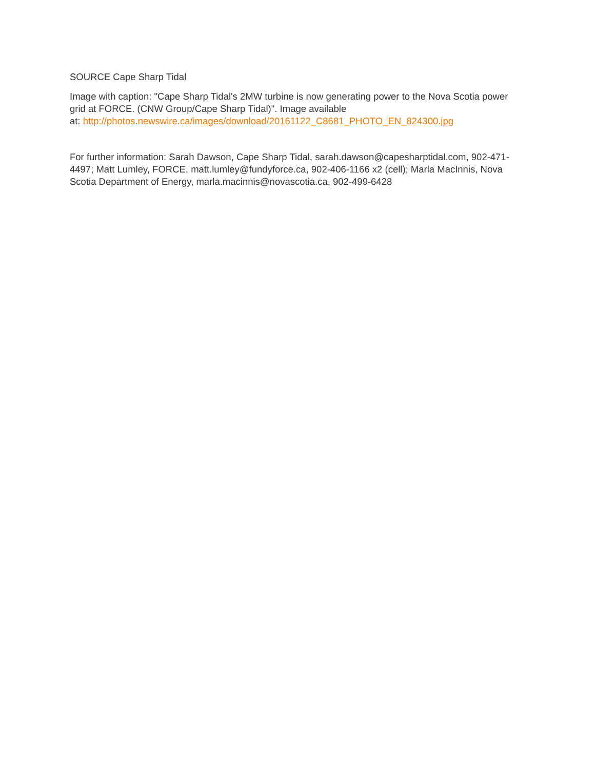SOURCE Cape Sharp Tidal
Image with caption: "Cape Sharp Tidal's 2MW turbine is now generating power to the Nova Scotia power grid at FORCE. (CNW Group/Cape Sharp Tidal)". Image available
at: http://photos.newswire.ca/images/download/20161122_C8681_PHOTO_EN_824300.jpg
For further information: Sarah Dawson, Cape Sharp Tidal, sarah.dawson@capesharptidal.com, 902-471-4497; Matt Lumley, FORCE, matt.lumley@fundyforce.ca, 902-406-1166 x2 (cell); Marla MacInnis, Nova Scotia Department of Energy, marla.macinnis@novascotia.ca, 902-499-6428